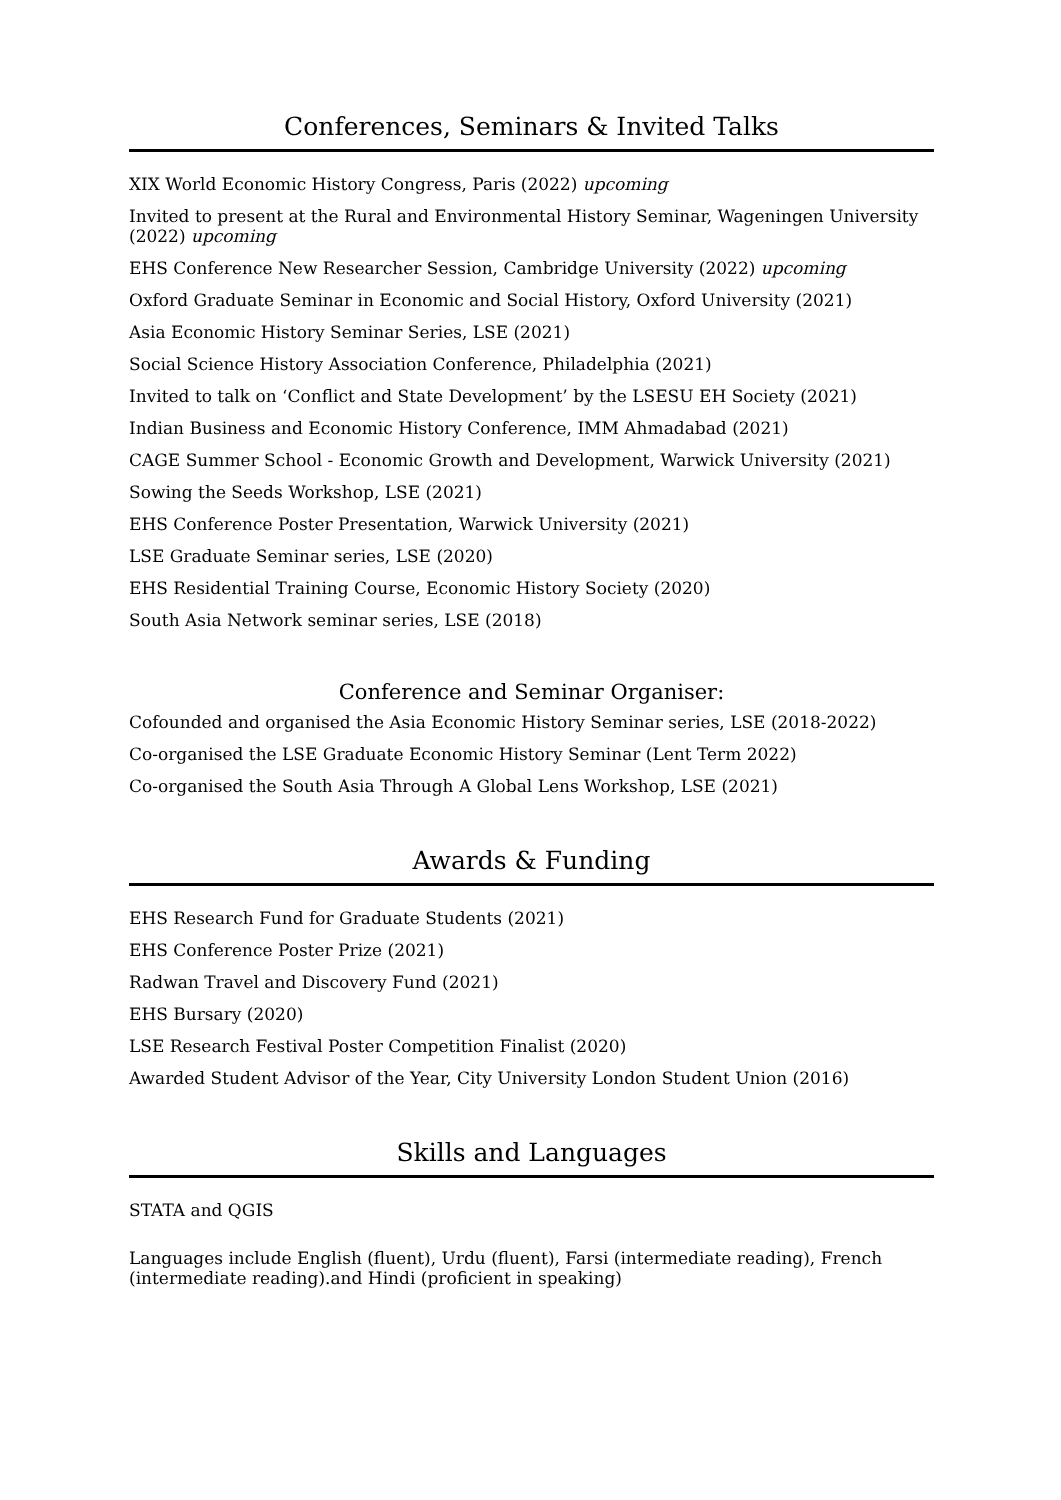Conferences, Seminars & Invited Talks
XIX World Economic History Congress, Paris (2022) upcoming
Invited to present at the Rural and Environmental History Seminar, Wageningen University (2022) upcoming
EHS Conference New Researcher Session, Cambridge University (2022) upcoming
Oxford Graduate Seminar in Economic and Social History, Oxford University (2021)
Asia Economic History Seminar Series, LSE (2021)
Social Science History Association Conference, Philadelphia (2021)
Invited to talk on ‘Conflict and State Development’ by the LSESU EH Society (2021)
Indian Business and Economic History Conference, IMM Ahmadabad (2021)
CAGE Summer School - Economic Growth and Development, Warwick University (2021)
Sowing the Seeds Workshop, LSE (2021)
EHS Conference Poster Presentation, Warwick University (2021)
LSE Graduate Seminar series, LSE (2020)
EHS Residential Training Course, Economic History Society (2020)
South Asia Network seminar series, LSE (2018)
Conference and Seminar Organiser:
Cofounded and organised the Asia Economic History Seminar series, LSE (2018-2022)
Co-organised the LSE Graduate Economic History Seminar (Lent Term 2022)
Co-organised the South Asia Through A Global Lens Workshop, LSE (2021)
Awards & Funding
EHS Research Fund for Graduate Students (2021)
EHS Conference Poster Prize (2021)
Radwan Travel and Discovery Fund (2021)
EHS Bursary (2020)
LSE Research Festival Poster Competition Finalist (2020)
Awarded Student Advisor of the Year, City University London Student Union (2016)
Skills and Languages
STATA and QGIS
Languages include English (fluent), Urdu (fluent), Farsi (intermediate reading), French (intermediate reading).and Hindi (proficient in speaking)